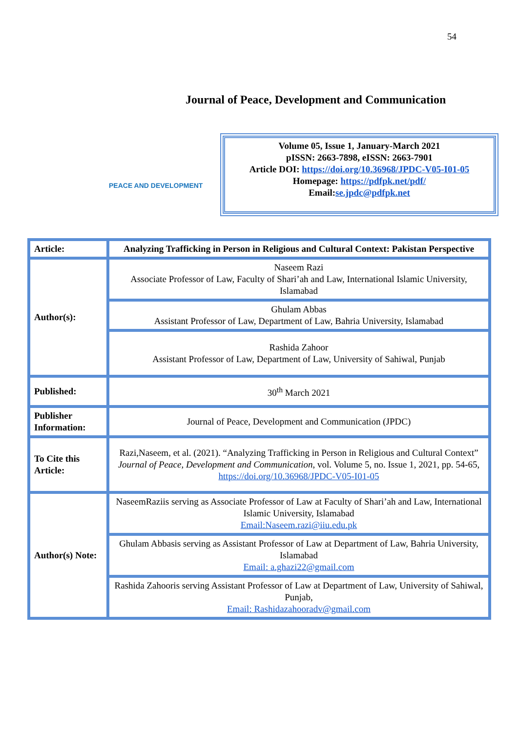54
Journal of Peace, Development and Communication
PEACE AND DEVELOPMENT
Volume 05, Issue 1, January-March 2021
pISSN: 2663-7898, eISSN: 2663-7901
Article DOI: https://doi.org/10.36968/JPDC-V05-I01-05
Homepage: https://pdfpk.net/pdf/
Email:se.jpdc@pdfpk.net
| Article: | Analyzing Trafficking in Person in Religious and Cultural Context: Pakistan Perspective |
| Author(s): | Naseem Razi Associate Professor of Law, Faculty of Shari’ah and Law, International Islamic University, Islamabad |
| | Ghulam Abbas Assistant Professor of Law, Department of Law, Bahria University, Islamabad |
| | Rashida Zahoor Assistant Professor of Law, Department of Law, University of Sahiwal, Punjab |
| Published: | 30<sup>th</sup> March 2021 |
| Publisher Information: | Journal of Peace, Development and Communication (JPDC) |
| To Cite this Article: | Razi,Naseem, et al. (2021). “Analyzing Trafficking in Person in Religious and Cultural Context” Journal of Peace, Development and Communication , vol. Volume 5, no. Issue 1, 2021, pp. 54-65, https://doi.org/10.36968/JPDC-V05-I01-05 |
| Author(s) Note: | NaseemRaziis serving as Associate Professor of Law at Faculty of Shari’ah and Law, International Islamic University, Islamabad Email:Naseem.razi@iiu.edu.pk |
| | Ghulam Abbasis serving as Assistant Professor of Law at Department of Law, Bahria University, Islamabad Email: a.ghazi22@gmail.com |
| | Rashida Zahooris serving Assistant Professor of Law at Department of Law, University of Sahiwal, Punjab, Email: Rashidazahooradv@gmail.com |